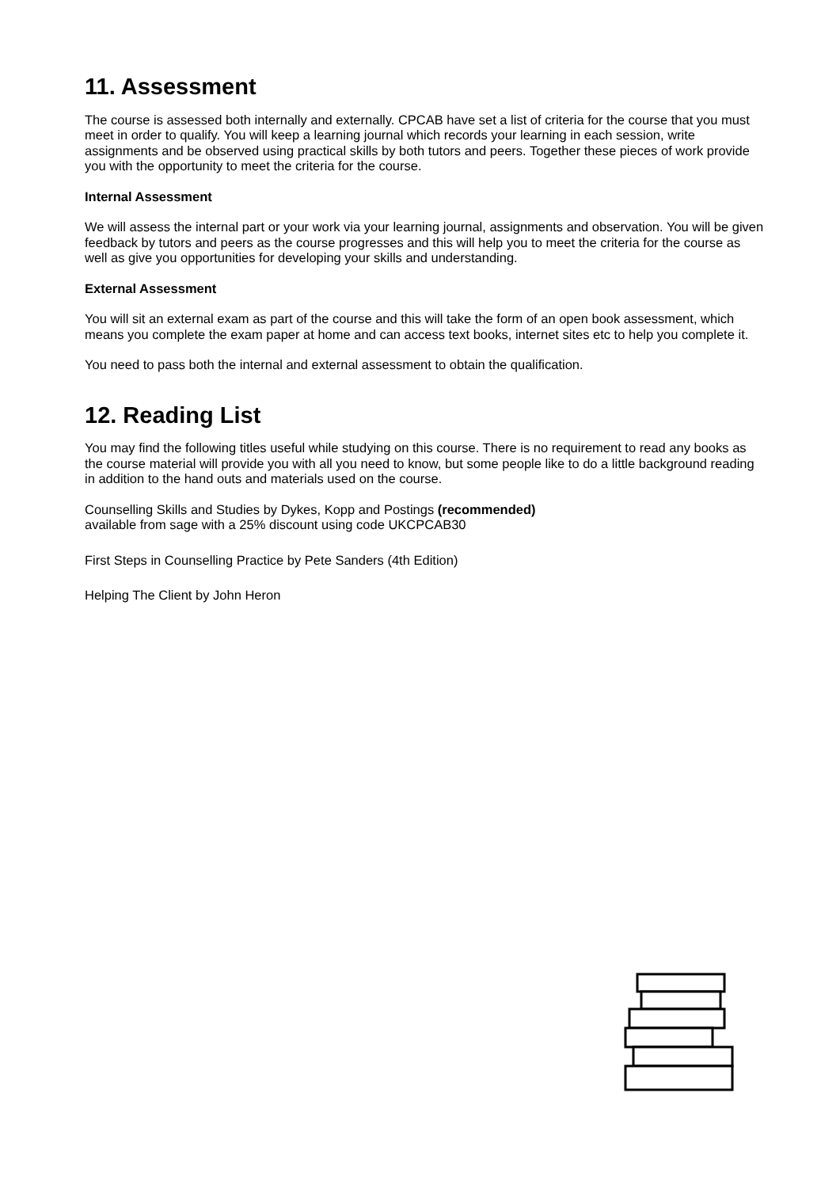11. Assessment
The course is assessed both internally and externally. CPCAB have set a list of criteria for the course that you must meet in order to qualify. You will keep a learning journal which records your learning in each session, write assignments and be observed using practical skills by both tutors and peers. Together these pieces of work provide you with the opportunity to meet the criteria for the course.
Internal Assessment
We will assess the internal part or your work via your learning journal, assignments and observation. You will be given feedback by tutors and peers as the course progresses and this will help you to meet the criteria for the course as well as give you opportunities for developing your skills and understanding.
External Assessment
You will sit an external exam as part of the course and this will take the form of an open book assessment, which means you complete the exam paper at home and can access text books, internet sites etc to help you complete it.
You need to pass both the internal and external assessment to obtain the qualification.
12. Reading List
You may find the following titles useful while studying on this course. There is no requirement to read any books as the course material will provide you with all you need to know, but some people like to do a little background reading in addition to the hand outs and materials used on the course.
Counselling Skills and Studies by Dykes, Kopp and Postings (recommended)
available from sage with a 25% discount using code UKCPCAB30
First Steps in Counselling Practice by Pete Sanders (4th Edition)
Helping The Client by John Heron